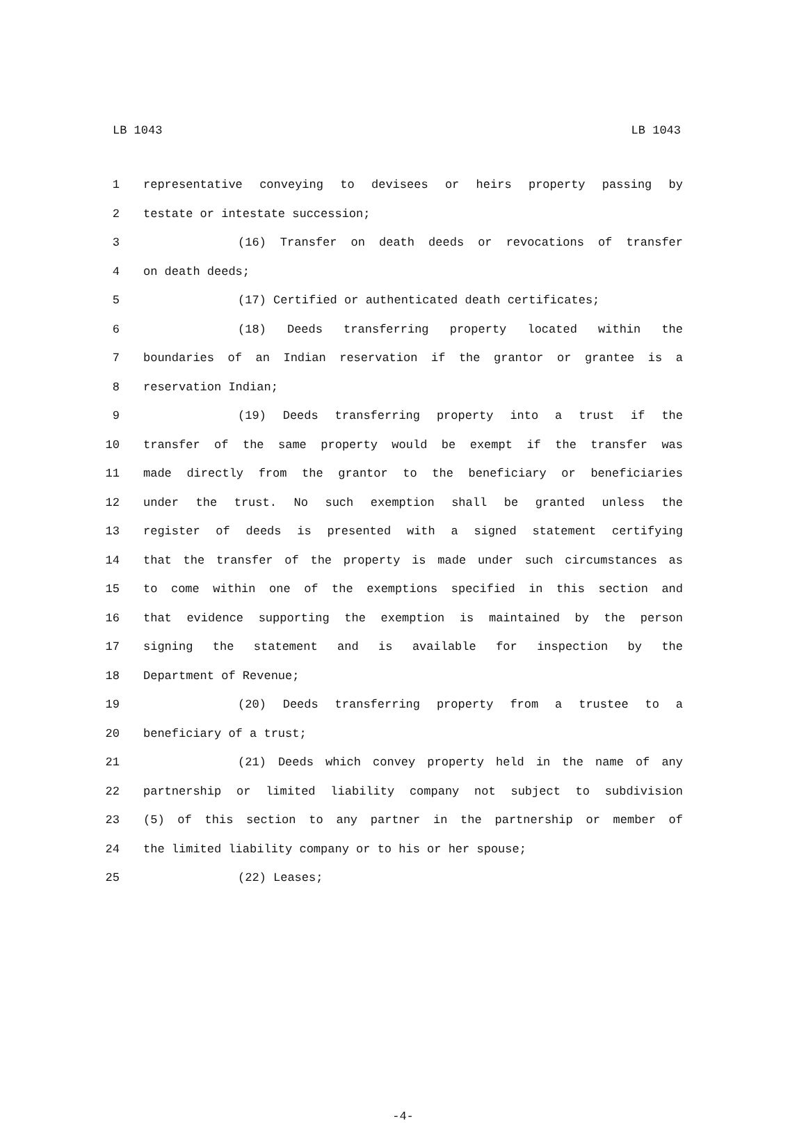LB 1043 LB 1043
1 representative conveying to devisees or heirs property passing by
2 testate or intestate succession;
3 (16) Transfer on death deeds or revocations of transfer
4 on death deeds;
5 (17) Certified or authenticated death certificates;
6 (18) Deeds transferring property located within the
7 boundaries of an Indian reservation if the grantor or grantee is a
8 reservation Indian;
9 (19) Deeds transferring property into a trust if the
10 transfer of the same property would be exempt if the transfer was
11 made directly from the grantor to the beneficiary or beneficiaries
12 under the trust. No such exemption shall be granted unless the
13 register of deeds is presented with a signed statement certifying
14 that the transfer of the property is made under such circumstances as
15 to come within one of the exemptions specified in this section and
16 that evidence supporting the exemption is maintained by the person
17 signing the statement and is available for inspection by the
18 Department of Revenue;
19 (20) Deeds transferring property from a trustee to a
20 beneficiary of a trust;
21 (21) Deeds which convey property held in the name of any
22 partnership or limited liability company not subject to subdivision
23 (5) of this section to any partner in the partnership or member of
24 the limited liability company or to his or her spouse;
25 (22) Leases;
-4-